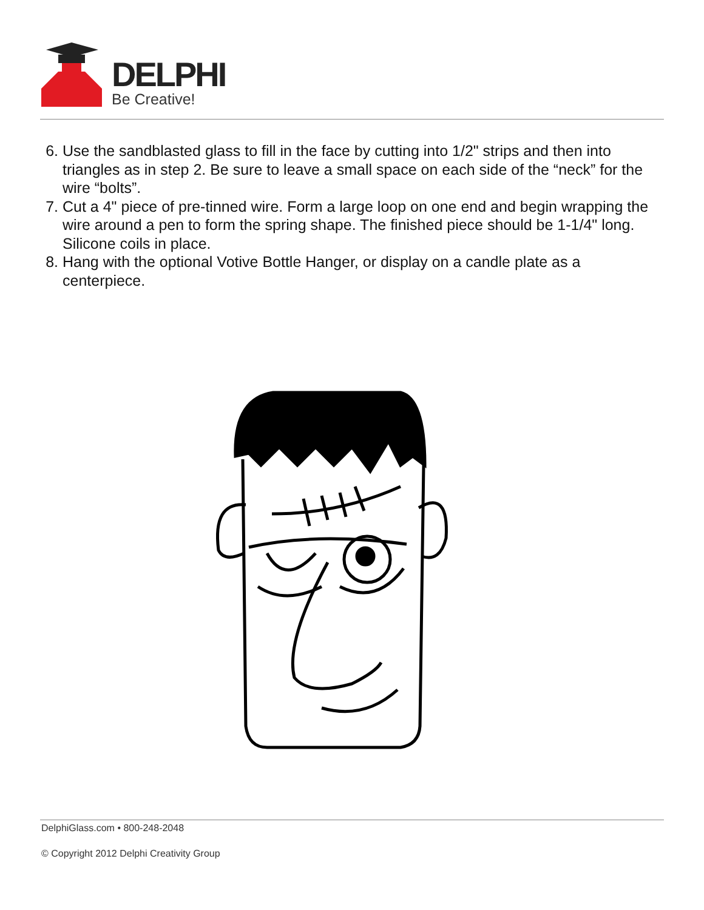DELPHI
Be Creative!
6. Use the sandblasted glass to fill in the face by cutting into 1/2" strips and then into triangles as in step 2. Be sure to leave a small space on each side of the “neck” for the wire “bolts”.
7. Cut a 4" piece of pre-tinned wire. Form a large loop on one end and begin wrapping the wire around a pen to form the spring shape. The finished piece should be 1-1/4" long. Silicone coils in place.
8. Hang with the optional Votive Bottle Hanger, or display on a candle plate as a centerpiece.
DelphiGlass.com • 800-248-2048
© Copyright 2012 Delphi Creativity Group